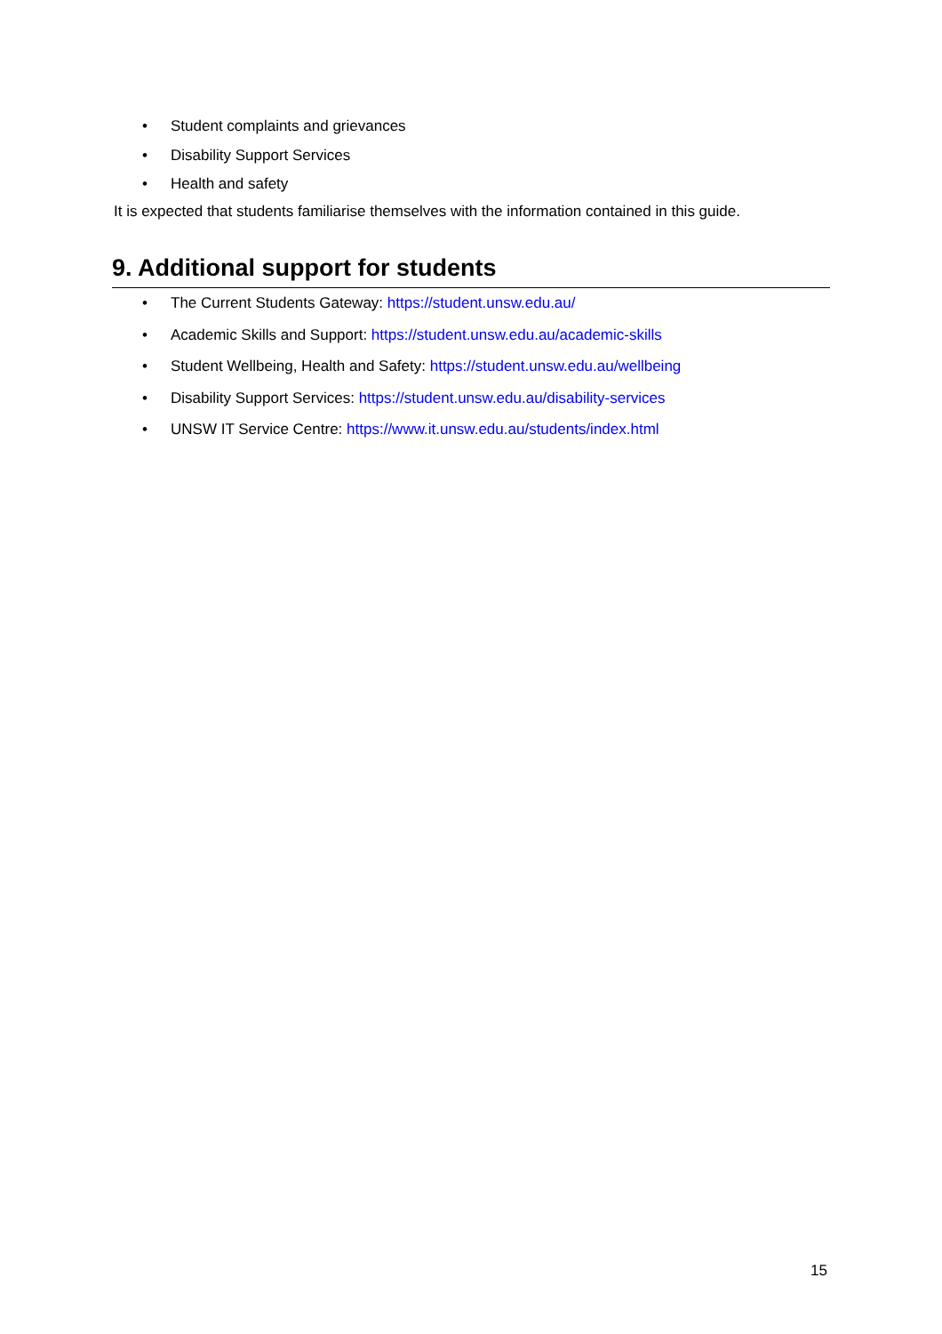• Student complaints and grievances
• Disability Support Services
• Health and safety
It is expected that students familiarise themselves with the information contained in this guide.
9. Additional support for students
• The Current Students Gateway: https://student.unsw.edu.au/
• Academic Skills and Support: https://student.unsw.edu.au/academic-skills
• Student Wellbeing, Health and Safety: https://student.unsw.edu.au/wellbeing
• Disability Support Services: https://student.unsw.edu.au/disability-services
• UNSW IT Service Centre: https://www.it.unsw.edu.au/students/index.html
15